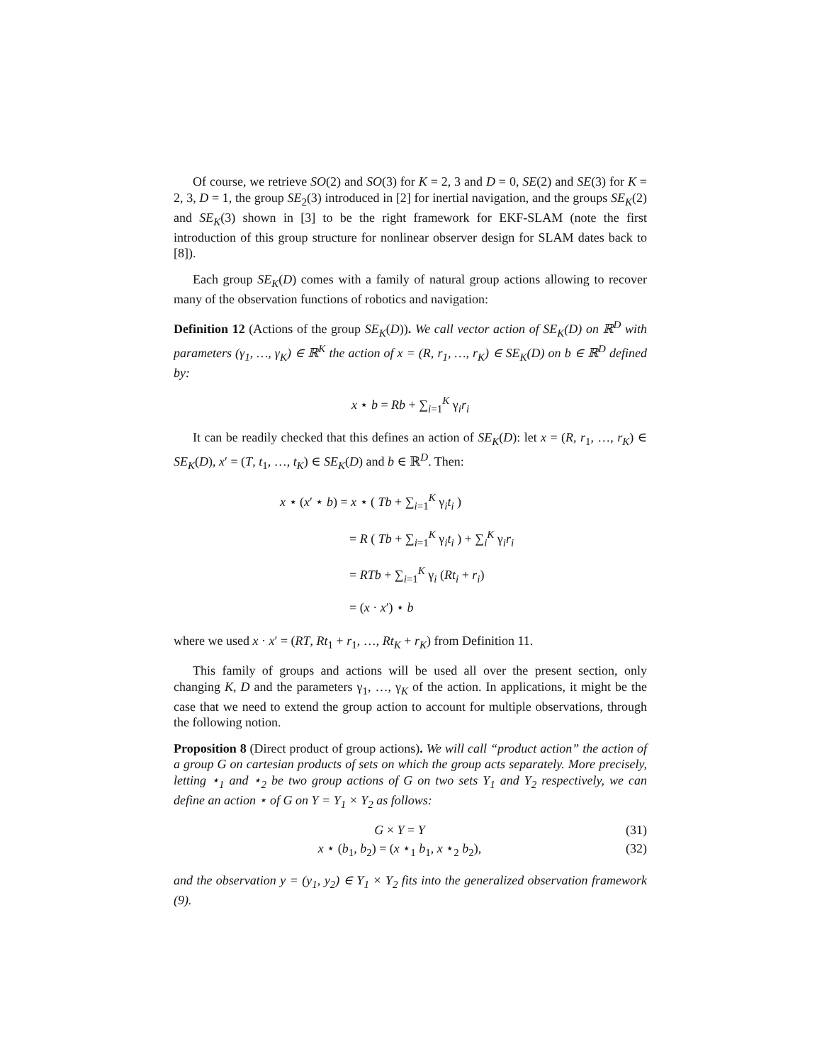Of course, we retrieve SO(2) and SO(3) for K = 2, 3 and D = 0, SE(2) and SE(3) for K = 2, 3, D = 1, the group SE<sub>2</sub>(3) introduced in [2] for inertial navigation, and the groups SE<sub>K</sub>(2) and SE<sub>K</sub>(3) shown in [3] to be the right framework for EKF-SLAM (note the first introduction of this group structure for nonlinear observer design for SLAM dates back to [8]).
Each group SE<sub>K</sub>(D) comes with a family of natural group actions allowing to recover many of the observation functions of robotics and navigation:
Definition 12 (Actions of the group SE<sub>K</sub>(D)). We call vector action of SE<sub>K</sub>(D) on ℝ<sup>D</sup> with parameters (γ<sub>1</sub>, …, γ<sub>K</sub>) ∈ ℝ<sup>K</sup> the action of x = (R, r<sub>1</sub>, …, r<sub>K</sub>) ∈ SE<sub>K</sub>(D) on b ∈ ℝ<sup>D</sup> defined by:
x ⋆ b = Rb + ∑<sub>i=1</sub><sup>K</sup> γ<sub>i</sub>r<sub>i</sub>
It can be readily checked that this defines an action of SE<sub>K</sub>(D): let x = (R, r<sub>1</sub>, …, r<sub>K</sub>) ∈ SE<sub>K</sub>(D), x′ = (T, t<sub>1</sub>, …, t<sub>K</sub>) ∈ SE<sub>K</sub>(D) and b ∈ ℝ<sup>D</sup>. Then:
x ⋆ (x′ ⋆ b) = x ⋆ ( Tb + ∑<sub>i=1</sub><sup>K</sup> γ<sub>i</sub>t<sub>i</sub> )
= R ( Tb + ∑<sub>i=1</sub><sup>K</sup> γ<sub>i</sub>t<sub>i</sub> ) + ∑<sub>i</sub><sup>K</sup> γ<sub>i</sub>r<sub>i</sub>
= RTb + ∑<sub>i=1</sub><sup>K</sup> γ<sub>i</sub> (Rt<sub>i</sub> + r<sub>i</sub>)
= (x · x′) ⋆ b
where we used x · x′ = (RT, Rt<sub>1</sub> + r<sub>1</sub>, …, Rt<sub>K</sub> + r<sub>K</sub>) from Definition 11.
This family of groups and actions will be used all over the present section, only changing K, D and the parameters γ<sub>1</sub>, …, γ<sub>K</sub> of the action. In applications, it might be the case that we need to extend the group action to account for multiple observations, through the following notion.
Proposition 8 (Direct product of group actions). We will call “product action” the action of a group G on cartesian products of sets on which the group acts separately. More precisely, letting ⋆<sub>1</sub> and ⋆<sub>2</sub> be two group actions of G on two sets Y<sub>1</sub> and Y<sub>2</sub> respectively, we can define an action ⋆ of G on Y = Y<sub>1</sub> × Y<sub>2</sub> as follows:
G × Y = Y (31)
x ⋆ (b<sub>1</sub>, b<sub>2</sub>) = (x ⋆<sub>1</sub> b<sub>1</sub>, x ⋆<sub>2</sub> b<sub>2</sub>), (32)
and the observation y = (y<sub>1</sub>, y<sub>2</sub>) ∈ Y<sub>1</sub> × Y<sub>2</sub> fits into the generalized observation framework (9).